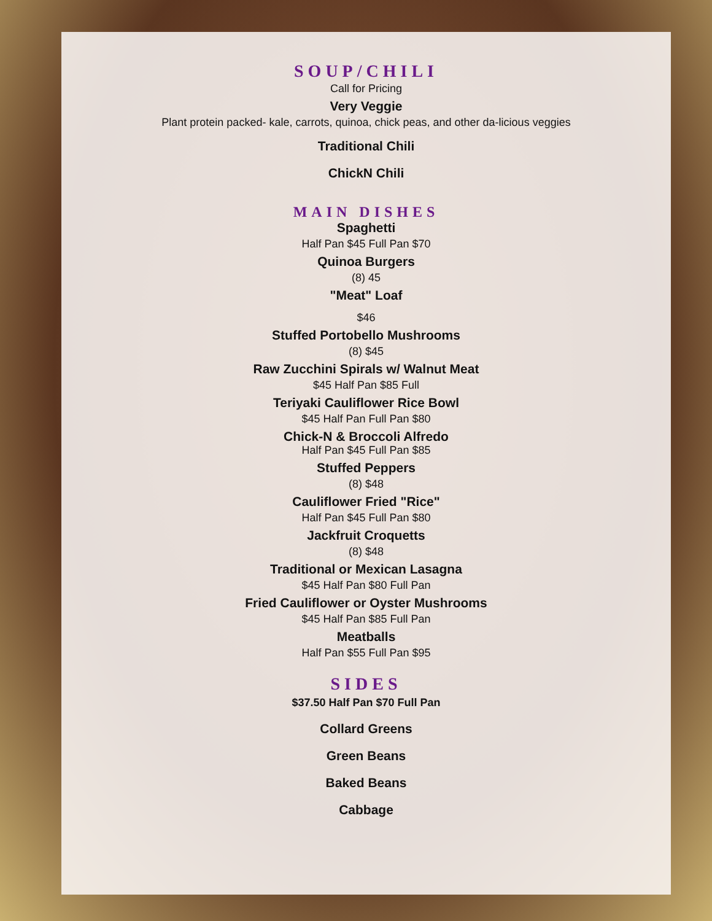SOUP/CHILI
Call for Pricing
Very Veggie
Plant protein packed- kale, carrots, quinoa, chick peas, and other da-licious veggies
Traditional Chili
ChickN Chili
MAIN DISHES
Spaghetti
Half Pan $45 Full Pan $70
Quinoa Burgers
(8) 45
"Meat" Loaf
$46
Stuffed Portobello Mushrooms
(8) $45
Raw Zucchini Spirals w/ Walnut Meat
$45 Half Pan $85 Full
Teriyaki Cauliflower Rice Bowl
$45 Half Pan Full Pan $80
Chick-N & Broccoli Alfredo
Half Pan $45 Full Pan $85
Stuffed Peppers
(8) $48
Cauliflower Fried "Rice"
Half Pan $45 Full Pan $80
Jackfruit Croquetts
(8) $48
Traditional or Mexican Lasagna
$45 Half Pan $80 Full Pan
Fried Cauliflower or Oyster Mushrooms
$45 Half Pan $85 Full Pan
Meatballs
Half Pan $55 Full Pan $95
SIDES
$37.50 Half Pan $70 Full Pan
Collard Greens
Green Beans
Baked Beans
Cabbage